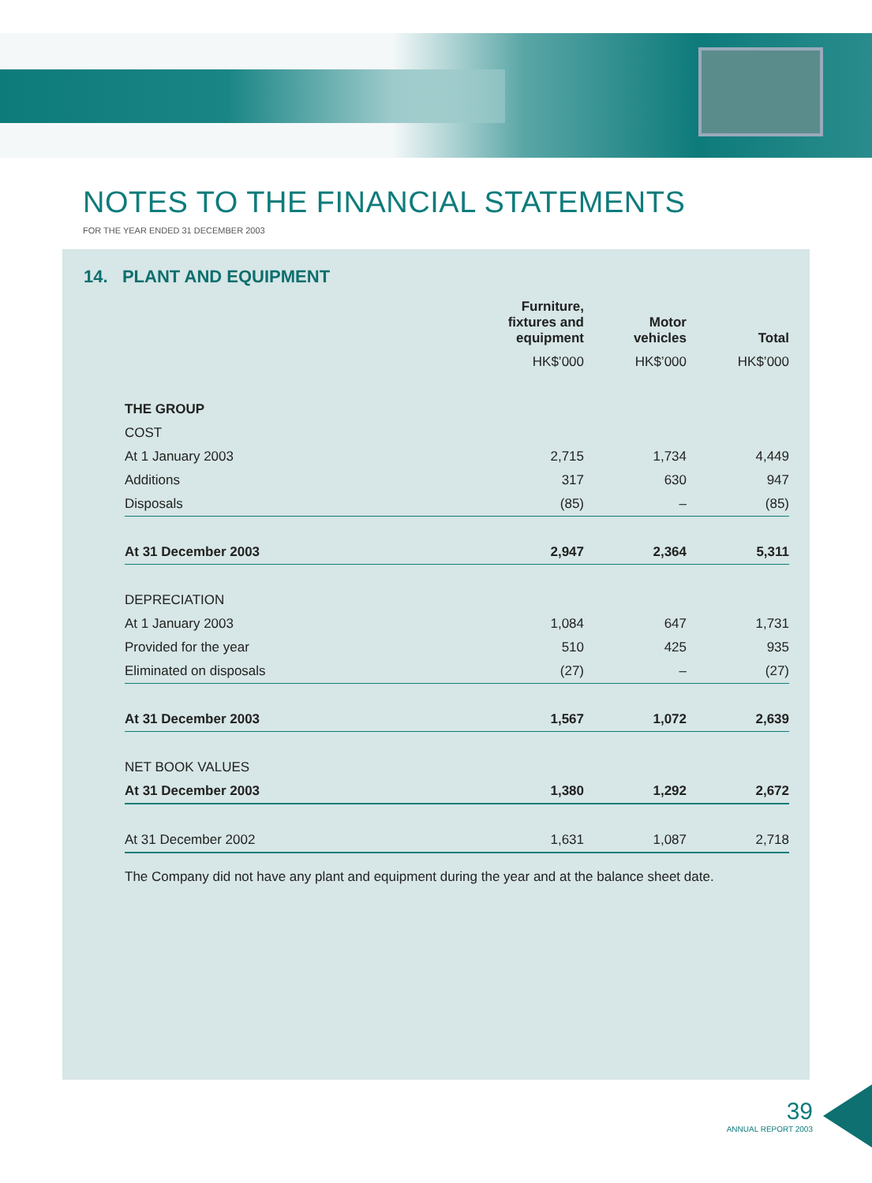NOTES TO THE FINANCIAL STATEMENTS
FOR THE YEAR ENDED 31 DECEMBER 2003
14. PLANT AND EQUIPMENT
| | Furniture, fixtures and equipment | Motor vehicles | Total |
| --- | --- | --- | --- |
| | HK$’000 | HK$’000 | HK$’000 |
| THE GROUP | | | |
| COST | | | |
| At 1 January 2003 | 2,715 | 1,734 | 4,449 |
| Additions | 317 | 630 | 947 |
| Disposals | (85) | – | (85) |
| At 31 December 2003 | 2,947 | 2,364 | 5,311 |
| DEPRECIATION | | | |
| At 1 January 2003 | 1,084 | 647 | 1,731 |
| Provided for the year | 510 | 425 | 935 |
| Eliminated on disposals | (27) | – | (27) |
| At 31 December 2003 | 1,567 | 1,072 | 2,639 |
| NET BOOK VALUES | | | |
| At 31 December 2003 | 1,380 | 1,292 | 2,672 |
| At 31 December 2002 | 1,631 | 1,087 | 2,718 |
The Company did not have any plant and equipment during the year and at the balance sheet date.
39
ANNUAL REPORT 2003